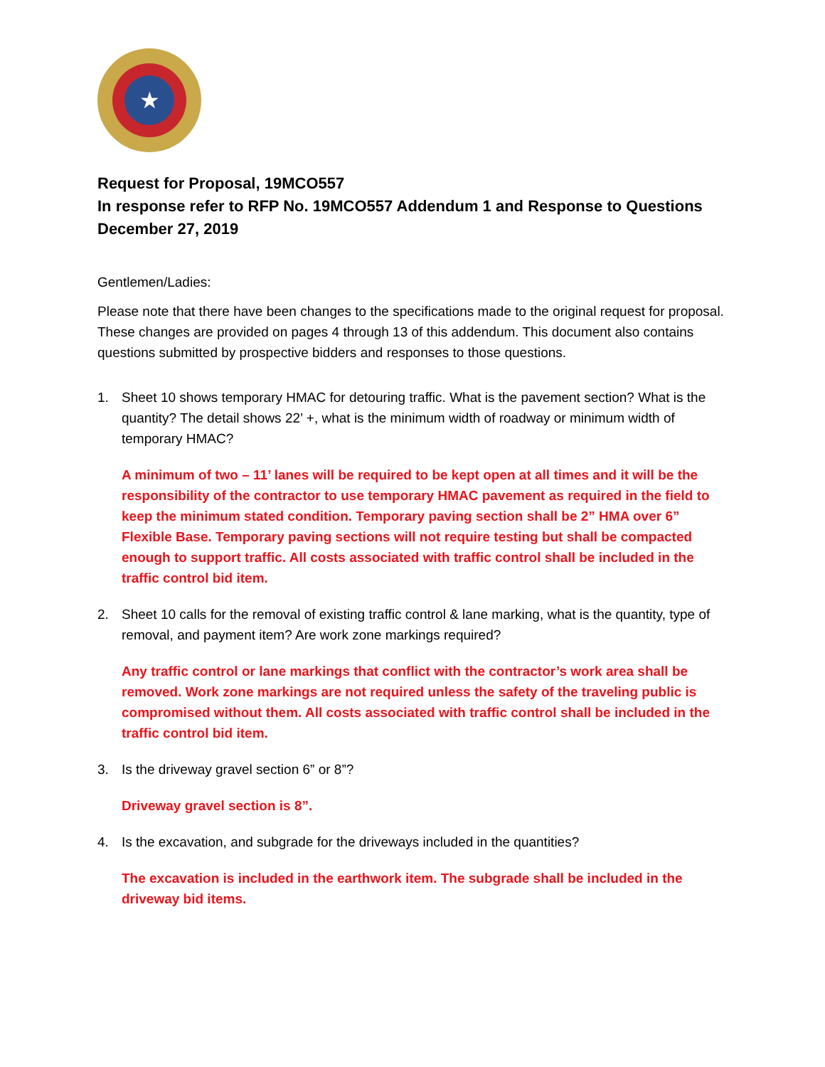★
Request for Proposal, 19MCO557
In response refer to RFP No. 19MCO557 Addendum 1 and Response to Questions
December 27, 2019
Gentlemen/Ladies:
Please note that there have been changes to the specifications made to the original request for proposal. These changes are provided on pages 4 through 13 of this addendum. This document also contains questions submitted by prospective bidders and responses to those questions.
1. Sheet 10 shows temporary HMAC for detouring traffic. What is the pavement section? What is the quantity? The detail shows 22’ +, what is the minimum width of roadway or minimum width of temporary HMAC?
A minimum of two – 11’ lanes will be required to be kept open at all times and it will be the responsibility of the contractor to use temporary HMAC pavement as required in the field to keep the minimum stated condition. Temporary paving section shall be 2” HMA over 6” Flexible Base. Temporary paving sections will not require testing but shall be compacted enough to support traffic. All costs associated with traffic control shall be included in the traffic control bid item.
2. Sheet 10 calls for the removal of existing traffic control & lane marking, what is the quantity, type of removal, and payment item? Are work zone markings required?
Any traffic control or lane markings that conflict with the contractor’s work area shall be removed. Work zone markings are not required unless the safety of the traveling public is compromised without them. All costs associated with traffic control shall be included in the traffic control bid item.
3. Is the driveway gravel section 6” or 8”?
Driveway gravel section is 8”.
4. Is the excavation, and subgrade for the driveways included in the quantities?
The excavation is included in the earthwork item. The subgrade shall be included in the driveway bid items.